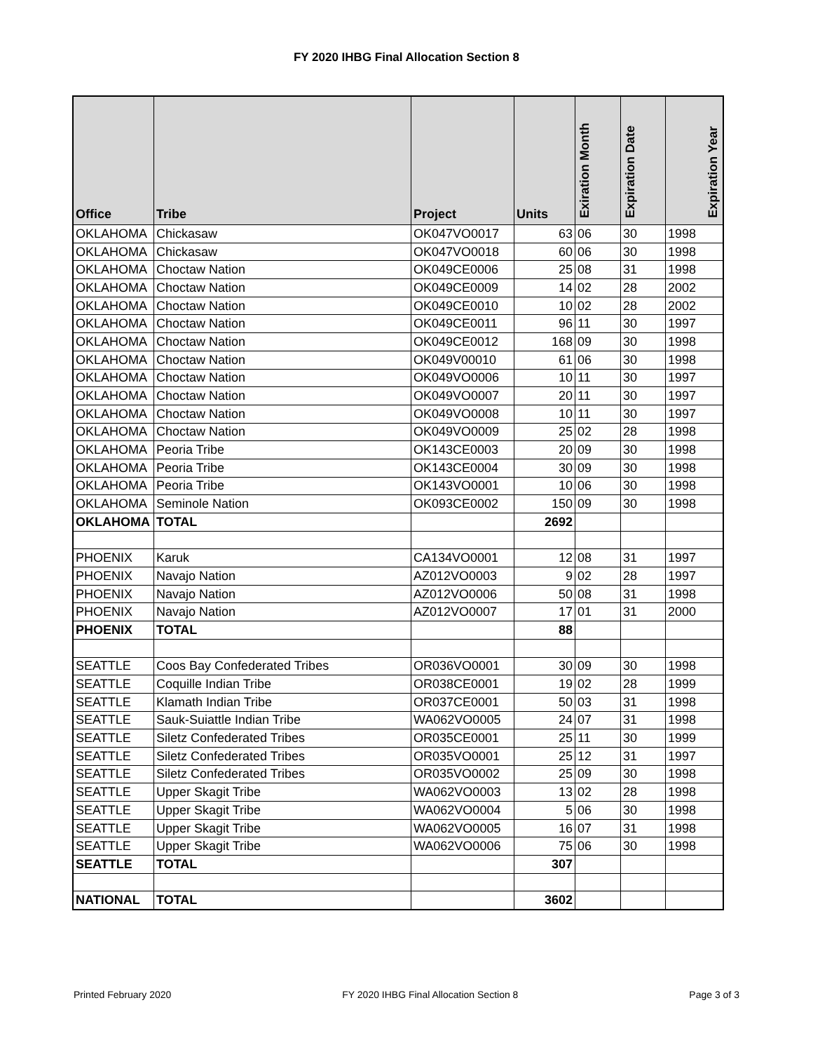FY 2020 IHBG Final Allocation Section 8
| Office | Tribe | Project | Units | Exiration Month | Expiration Date | Expiration Year |
| --- | --- | --- | --- | --- | --- | --- |
| OKLAHOMA | Chickasaw | OK047VO0017 | 63 | 06 | 30 | 1998 |
| OKLAHOMA | Chickasaw | OK047VO0018 | 60 | 06 | 30 | 1998 |
| OKLAHOMA | Choctaw Nation | OK049CE0006 | 25 | 08 | 31 | 1998 |
| OKLAHOMA | Choctaw Nation | OK049CE0009 | 14 | 02 | 28 | 2002 |
| OKLAHOMA | Choctaw Nation | OK049CE0010 | 10 | 02 | 28 | 2002 |
| OKLAHOMA | Choctaw Nation | OK049CE0011 | 96 | 11 | 30 | 1997 |
| OKLAHOMA | Choctaw Nation | OK049CE0012 | 168 | 09 | 30 | 1998 |
| OKLAHOMA | Choctaw Nation | OK049V00010 | 61 | 06 | 30 | 1998 |
| OKLAHOMA | Choctaw Nation | OK049VO0006 | 10 | 11 | 30 | 1997 |
| OKLAHOMA | Choctaw Nation | OK049VO0007 | 20 | 11 | 30 | 1997 |
| OKLAHOMA | Choctaw Nation | OK049VO0008 | 10 | 11 | 30 | 1997 |
| OKLAHOMA | Choctaw Nation | OK049VO0009 | 25 | 02 | 28 | 1998 |
| OKLAHOMA | Peoria Tribe | OK143CE0003 | 20 | 09 | 30 | 1998 |
| OKLAHOMA | Peoria Tribe | OK143CE0004 | 30 | 09 | 30 | 1998 |
| OKLAHOMA | Peoria Tribe | OK143VO0001 | 10 | 06 | 30 | 1998 |
| OKLAHOMA | Seminole Nation | OK093CE0002 | 150 | 09 | 30 | 1998 |
| OKLAHOMA | TOTAL | | 2692 | | | |
| PHOENIX | Karuk | CA134VO0001 | 12 | 08 | 31 | 1997 |
| PHOENIX | Navajo Nation | AZ012VO0003 | 9 | 02 | 28 | 1997 |
| PHOENIX | Navajo Nation | AZ012VO0006 | 50 | 08 | 31 | 1998 |
| PHOENIX | Navajo Nation | AZ012VO0007 | 17 | 01 | 31 | 2000 |
| PHOENIX | TOTAL | | 88 | | | |
| SEATTLE | Coos Bay Confederated Tribes | OR036VO0001 | 30 | 09 | 30 | 1998 |
| SEATTLE | Coquille Indian Tribe | OR038CE0001 | 19 | 02 | 28 | 1999 |
| SEATTLE | Klamath Indian Tribe | OR037CE0001 | 50 | 03 | 31 | 1998 |
| SEATTLE | Sauk-Suiattle Indian Tribe | WA062VO0005 | 24 | 07 | 31 | 1998 |
| SEATTLE | Siletz Confederated Tribes | OR035CE0001 | 25 | 11 | 30 | 1999 |
| SEATTLE | Siletz Confederated Tribes | OR035VO0001 | 25 | 12 | 31 | 1997 |
| SEATTLE | Siletz Confederated Tribes | OR035VO0002 | 25 | 09 | 30 | 1998 |
| SEATTLE | Upper Skagit Tribe | WA062VO0003 | 13 | 02 | 28 | 1998 |
| SEATTLE | Upper Skagit Tribe | WA062VO0004 | 5 | 06 | 30 | 1998 |
| SEATTLE | Upper Skagit Tribe | WA062VO0005 | 16 | 07 | 31 | 1998 |
| SEATTLE | Upper Skagit Tribe | WA062VO0006 | 75 | 06 | 30 | 1998 |
| SEATTLE | TOTAL | | 307 | | | |
| NATIONAL | TOTAL | | 3602 | | | |
Printed February 2020 FY 2020 IHBG Final Allocation Section 8 Page 3 of 3